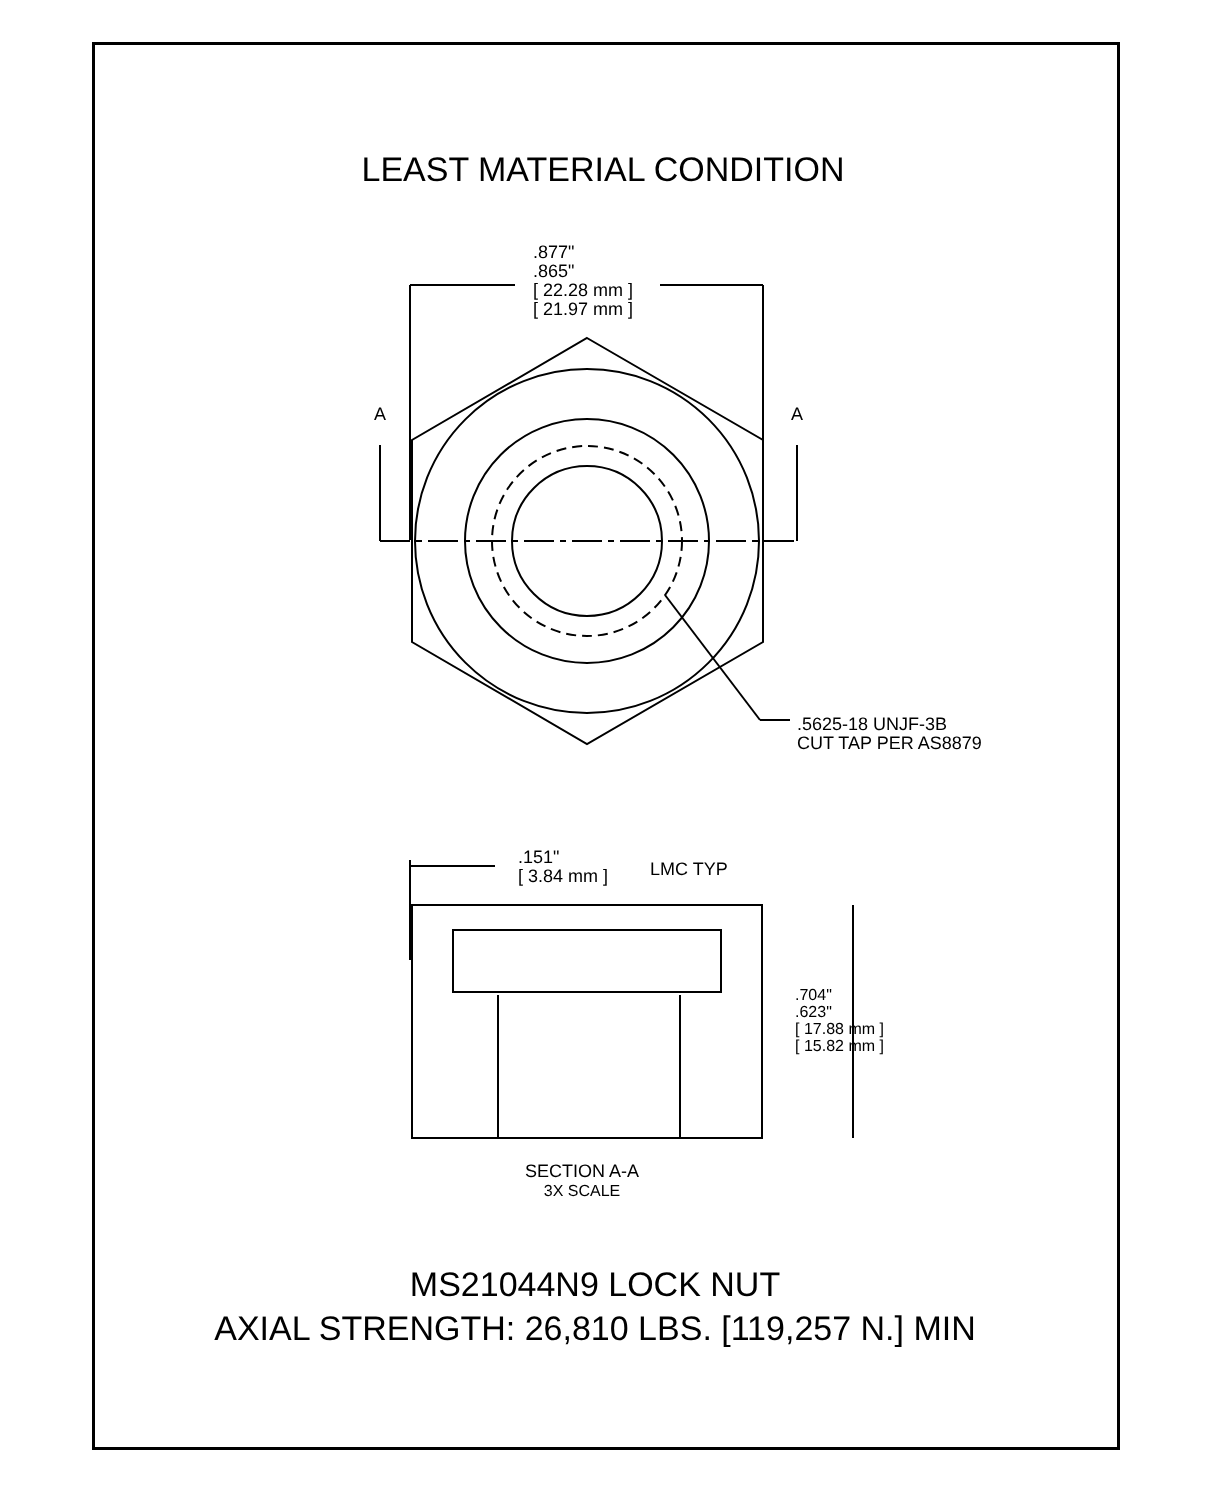LEAST MATERIAL CONDITION
.877"
.865"
[ 22.28 mm ]
[ 21.97 mm ]
A A
.5625-18 UNJF-3B
CUT TAP PER AS8879
.151"
[ 3.84 mm ]
LMC TYP
.704"
.623"
[ 17.88 mm ]
[ 15.82 mm ]
SECTION A-A
3X SCALE
MS21044N9 LOCK NUT
AXIAL STRENGTH: 26,810 LBS. [119,257 N.] MIN